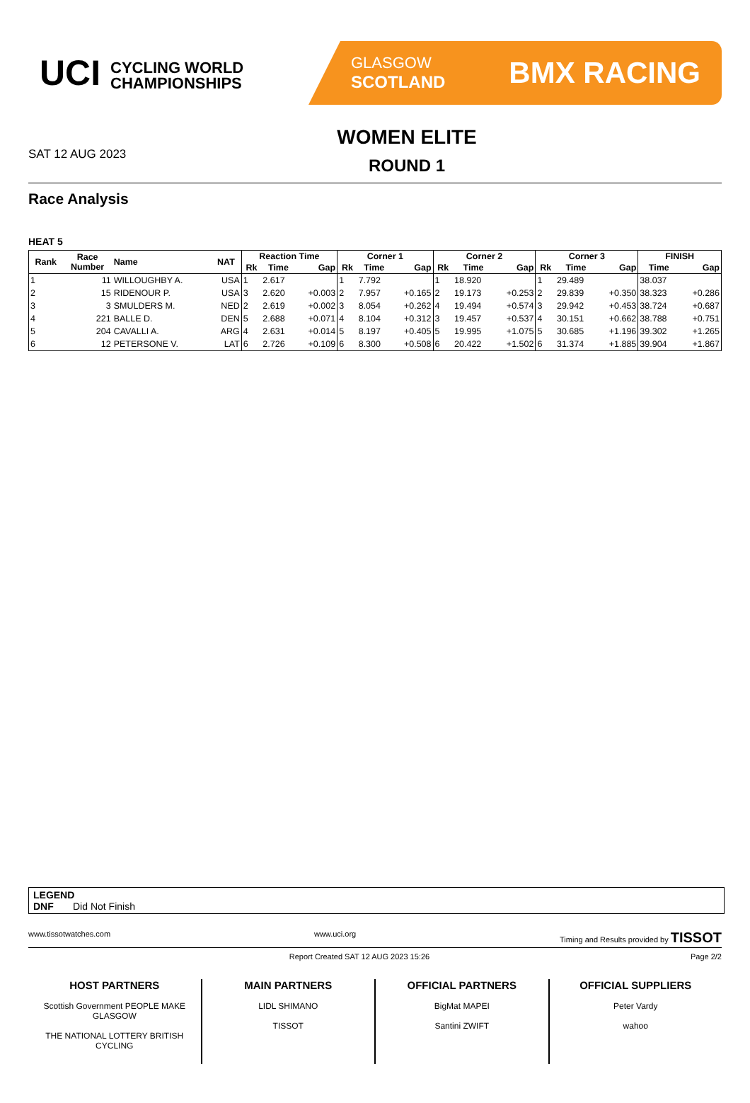UCI CYCLING WORLD
CHAMPIONSHIPS
GLASGOW
SCOTLAND BMX RACING
SAT 12 AUG 2023
WOMEN ELITE
ROUND 1
Race Analysis
HEAT 5
| Rank | Race Number | Name | NAT | Reaction Time | | | Corner 1 | | | Corner 2 | | | Corner 3 | | | FINISH | |
| --- | --- | --- | --- | --- | --- | --- | --- | --- | --- | --- | --- | --- | --- | --- | --- | --- | --- |
| | | | | Rk | Time | Gap | Rk | Time | Gap | Rk | Time | Gap | Rk | Time | Gap | Time | Gap |
| 1 | 11 | WILLOUGHBY A. | USA | 1 | 2.617 | | 1 | 7.792 | | 1 | 18.920 | | 1 | 29.489 | | 38.037 | |
| 2 | 15 | RIDENOUR P. | USA | 3 | 2.620 | +0.003 | 2 | 7.957 | +0.165 | 2 | 19.173 | +0.253 | 2 | 29.839 | +0.350 | 38.323 | +0.286 |
| 3 | 3 | SMULDERS M. | NED | 2 | 2.619 | +0.002 | 3 | 8.054 | +0.262 | 4 | 19.494 | +0.574 | 3 | 29.942 | +0.453 | 38.724 | +0.687 |
| 4 | 221 | BALLE D. | DEN | 5 | 2.688 | +0.071 | 4 | 8.104 | +0.312 | 3 | 19.457 | +0.537 | 4 | 30.151 | +0.662 | 38.788 | +0.751 |
| 5 | 204 | CAVALLI A. | ARG | 4 | 2.631 | +0.014 | 5 | 8.197 | +0.405 | 5 | 19.995 | +1.075 | 5 | 30.685 | +1.196 | 39.302 | +1.265 |
| 6 | 12 | PETERSONE V. | LAT | 6 | 2.726 | +0.109 | 6 | 8.300 | +0.508 | 6 | 20.422 | +1.502 | 6 | 31.374 | +1.885 | 39.904 | +1.867 |
LEGEND
DNF Did Not Finish
www.tissotwatches.com www.uci.org Timing and Results provided by TISSOT
Report Created SAT 12 AUG 2023 15:26 Page 2/2
HOST PARTNERS
Scottish Government PEOPLE MAKE GLASGOW
THE NATIONAL LOTTERY BRITISH CYCLING
MAIN PARTNERS
LIDL SHIMANO
TISSOT
OFFICIAL PARTNERS
BigMat MAPEI
Santini ZWIFT
OFFICIAL SUPPLIERS
Peter Vardy
wahoo